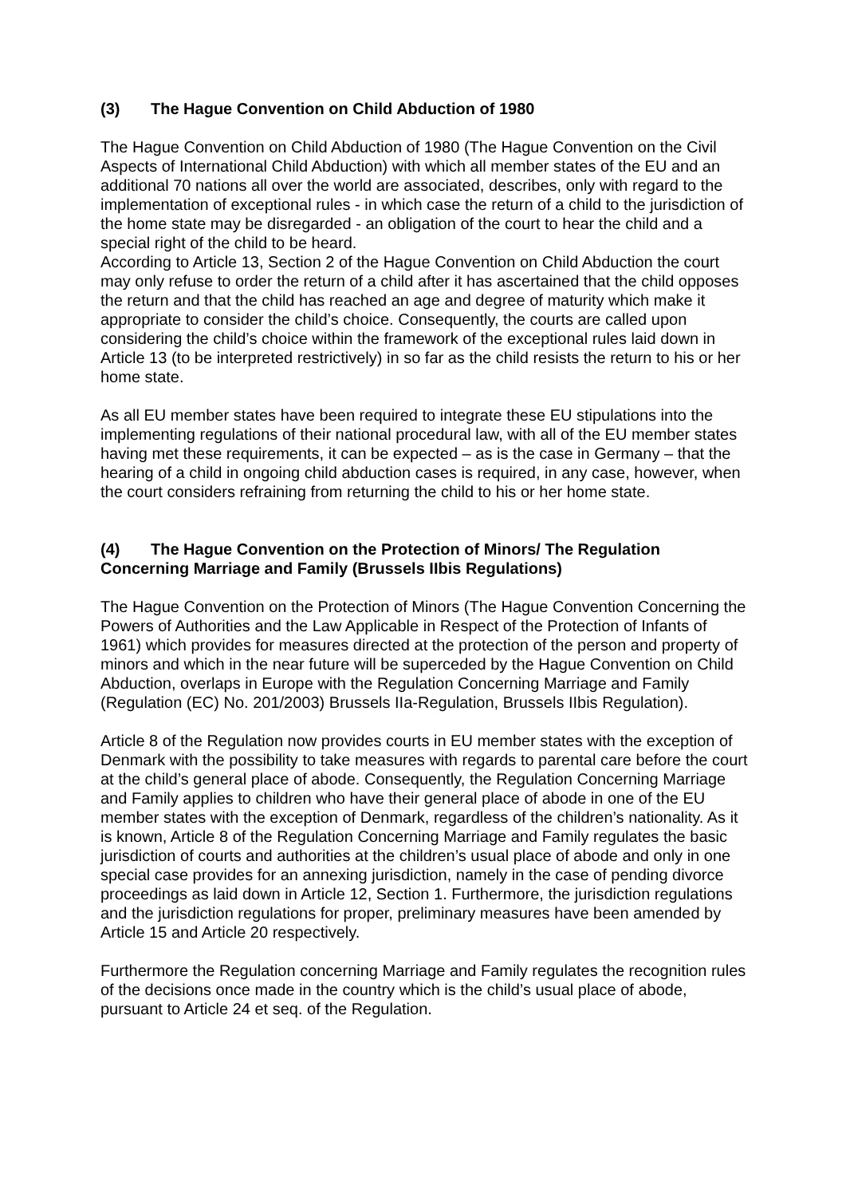(3) The Hague Convention on Child Abduction of 1980
The Hague Convention on Child Abduction of 1980 (The Hague Convention on the Civil Aspects of International Child Abduction) with which all member states of the EU and an additional 70 nations all over the world are associated, describes, only with regard to the implementation of exceptional rules - in which case the return of a child to the jurisdiction of the home state may be disregarded - an obligation of the court to hear the child and a special right of the child to be heard.
According to Article 13, Section 2 of the Hague Convention on Child Abduction the court may only refuse to order the return of a child after it has ascertained that the child opposes the return and that the child has reached an age and degree of maturity which make it appropriate to consider the child’s choice. Consequently, the courts are called upon considering the child’s choice within the framework of the exceptional rules laid down in Article 13 (to be interpreted restrictively) in so far as the child resists the return to his or her home state.
As all EU member states have been required to integrate these EU stipulations into the implementing regulations of their national procedural law, with all of the EU member states having met these requirements, it can be expected – as is the case in Germany – that the hearing of a child in ongoing child abduction cases is required, in any case, however, when the court considers refraining from returning the child to his or her home state.
(4) The Hague Convention on the Protection of Minors/ The Regulation Concerning Marriage and Family (Brussels IIbis Regulations)
The Hague Convention on the Protection of Minors (The Hague Convention Concerning the Powers of Authorities and the Law Applicable in Respect of the Protection of Infants of 1961) which provides for measures directed at the protection of the person and property of minors and which in the near future will be superceded by the Hague Convention on Child Abduction, overlaps in Europe with the Regulation Concerning Marriage and Family (Regulation (EC) No. 201/2003) Brussels IIa-Regulation, Brussels IIbis Regulation).
Article 8 of the Regulation now provides courts in EU member states with the exception of Denmark with the possibility to take measures with regards to parental care before the court at the child’s general place of abode. Consequently, the Regulation Concerning Marriage and Family applies to children who have their general place of abode in one of the EU member states with the exception of Denmark, regardless of the children’s nationality. As it is known, Article 8 of the Regulation Concerning Marriage and Family regulates the basic jurisdiction of courts and authorities at the children’s usual place of abode and only in one special case provides for an annexing jurisdiction, namely in the case of pending divorce proceedings as laid down in Article 12, Section 1. Furthermore, the jurisdiction regulations and the jurisdiction regulations for proper, preliminary measures have been amended by Article 15 and Article 20 respectively.
Furthermore the Regulation concerning Marriage and Family regulates the recognition rules of the decisions once made in the country which is the child’s usual place of abode, pursuant to Article 24 et seq. of the Regulation.